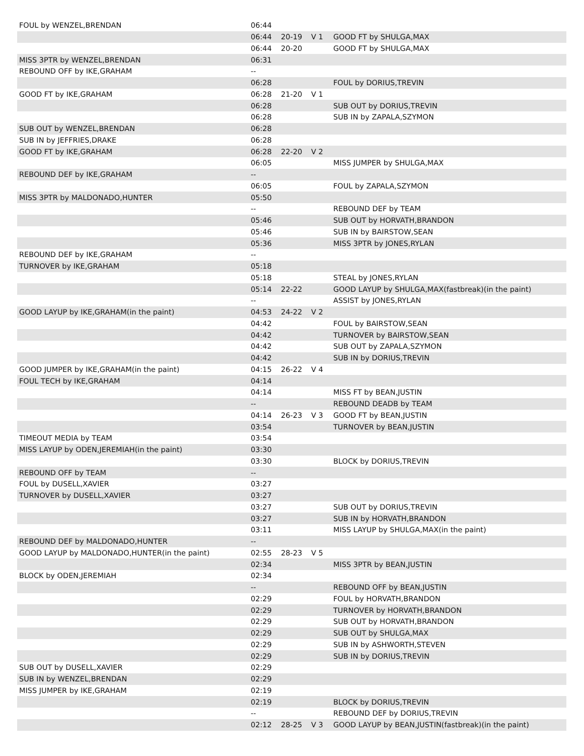| FOUL by WENZEL,BRENDAN | 06:44 | | | |
| | 06:44 | 20-19 | V 1 | GOOD FT by SHULGA,MAX |
| | 06:44 | 20-20 | | GOOD FT by SHULGA,MAX |
| MISS 3PTR by WENZEL,BRENDAN | 06:31 | | | |
| REBOUND OFF by IKE,GRAHAM | -- | | | |
| | 06:28 | | | FOUL by DORIUS,TREVIN |
| GOOD FT by IKE,GRAHAM | 06:28 | 21-20 | V 1 | |
| | 06:28 | | | SUB OUT by DORIUS,TREVIN |
| | 06:28 | | | SUB IN by ZAPALA,SZYMON |
| SUB OUT by WENZEL,BRENDAN | 06:28 | | | |
| SUB IN by JEFFRIES,DRAKE | 06:28 | | | |
| GOOD FT by IKE,GRAHAM | 06:28 | 22-20 | V 2 | |
| | 06:05 | | | MISS JUMPER by SHULGA,MAX |
| REBOUND DEF by IKE,GRAHAM | -- | | | |
| | 06:05 | | | FOUL by ZAPALA,SZYMON |
| MISS 3PTR by MALDONADO,HUNTER | 05:50 | | | |
| | -- | | | REBOUND DEF by TEAM |
| | 05:46 | | | SUB OUT by HORVATH,BRANDON |
| | 05:46 | | | SUB IN by BAIRSTOW,SEAN |
| | 05:36 | | | MISS 3PTR by JONES,RYLAN |
| REBOUND DEF by IKE,GRAHAM | -- | | | |
| TURNOVER by IKE,GRAHAM | 05:18 | | | |
| | 05:18 | | | STEAL by JONES,RYLAN |
| | 05:14 | 22-22 | | GOOD LAYUP by SHULGA,MAX(fastbreak)(in the paint) |
| | -- | | | ASSIST by JONES,RYLAN |
| GOOD LAYUP by IKE,GRAHAM(in the paint) | 04:53 | 24-22 | V 2 | |
| | 04:42 | | | FOUL by BAIRSTOW,SEAN |
| | 04:42 | | | TURNOVER by BAIRSTOW,SEAN |
| | 04:42 | | | SUB OUT by ZAPALA,SZYMON |
| | 04:42 | | | SUB IN by DORIUS,TREVIN |
| GOOD JUMPER by IKE,GRAHAM(in the paint) | 04:15 | 26-22 | V 4 | |
| FOUL TECH by IKE,GRAHAM | 04:14 | | | |
| | 04:14 | | | MISS FT by BEAN,JUSTIN |
| | -- | | | REBOUND DEADB by TEAM |
| | 04:14 | 26-23 | V 3 | GOOD FT by BEAN,JUSTIN |
| | 03:54 | | | TURNOVER by BEAN,JUSTIN |
| TIMEOUT MEDIA by TEAM | 03:54 | | | |
| MISS LAYUP by ODEN,JEREMIAH(in the paint) | 03:30 | | | |
| | 03:30 | | | BLOCK by DORIUS,TREVIN |
| REBOUND OFF by TEAM | -- | | | |
| FOUL by DUSELL,XAVIER | 03:27 | | | |
| TURNOVER by DUSELL,XAVIER | 03:27 | | | |
| | 03:27 | | | SUB OUT by DORIUS,TREVIN |
| | 03:27 | | | SUB IN by HORVATH,BRANDON |
| | 03:11 | | | MISS LAYUP by SHULGA,MAX(in the paint) |
| REBOUND DEF by MALDONADO,HUNTER | -- | | | |
| GOOD LAYUP by MALDONADO,HUNTER(in the paint) | 02:55 | 28-23 | V 5 | |
| | 02:34 | | | MISS 3PTR by BEAN,JUSTIN |
| BLOCK by ODEN,JEREMIAH | 02:34 | | | |
| | -- | | | REBOUND OFF by BEAN,JUSTIN |
| | 02:29 | | | FOUL by HORVATH,BRANDON |
| | 02:29 | | | TURNOVER by HORVATH,BRANDON |
| | 02:29 | | | SUB OUT by HORVATH,BRANDON |
| | 02:29 | | | SUB OUT by SHULGA,MAX |
| | 02:29 | | | SUB IN by ASHWORTH,STEVEN |
| | 02:29 | | | SUB IN by DORIUS,TREVIN |
| SUB OUT by DUSELL,XAVIER | 02:29 | | | |
| SUB IN by WENZEL,BRENDAN | 02:29 | | | |
| MISS JUMPER by IKE,GRAHAM | 02:19 | | | |
| | 02:19 | | | BLOCK by DORIUS,TREVIN |
| | -- | | | REBOUND DEF by DORIUS,TREVIN |
| | 02:12 | 28-25 | V 3 | GOOD LAYUP by BEAN,JUSTIN(fastbreak)(in the paint) |